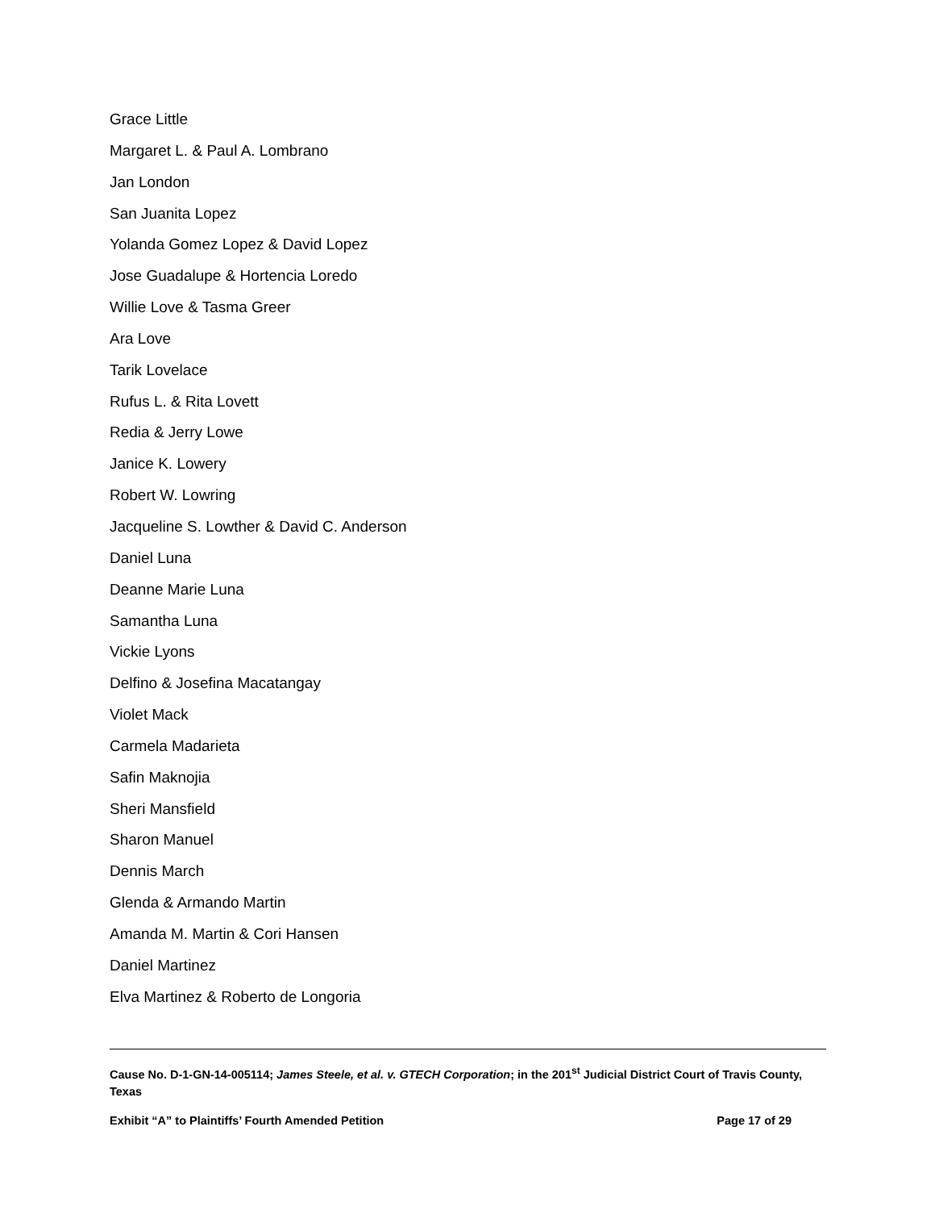Grace Little
Margaret L. & Paul A. Lombrano
Jan London
San Juanita Lopez
Yolanda Gomez Lopez & David Lopez
Jose Guadalupe & Hortencia Loredo
Willie Love & Tasma Greer
Ara Love
Tarik Lovelace
Rufus L. & Rita Lovett
Redia & Jerry Lowe
Janice K. Lowery
Robert W. Lowring
Jacqueline S. Lowther & David C. Anderson
Daniel Luna
Deanne Marie Luna
Samantha Luna
Vickie Lyons
Delfino & Josefina Macatangay
Violet Mack
Carmela Madarieta
Safin Maknojia
Sheri Mansfield
Sharon Manuel
Dennis March
Glenda & Armando Martin
Amanda M. Martin & Cori Hansen
Daniel Martinez
Elva Martinez & Roberto de Longoria
Cause No. D-1-GN-14-005114; James Steele, et al. v. GTECH Corporation; in the 201<sup>st</sup> Judicial District Court of Travis County, Texas
Exhibit “A” to Plaintiffs’ Fourth Amended Petition Page 17 of 29